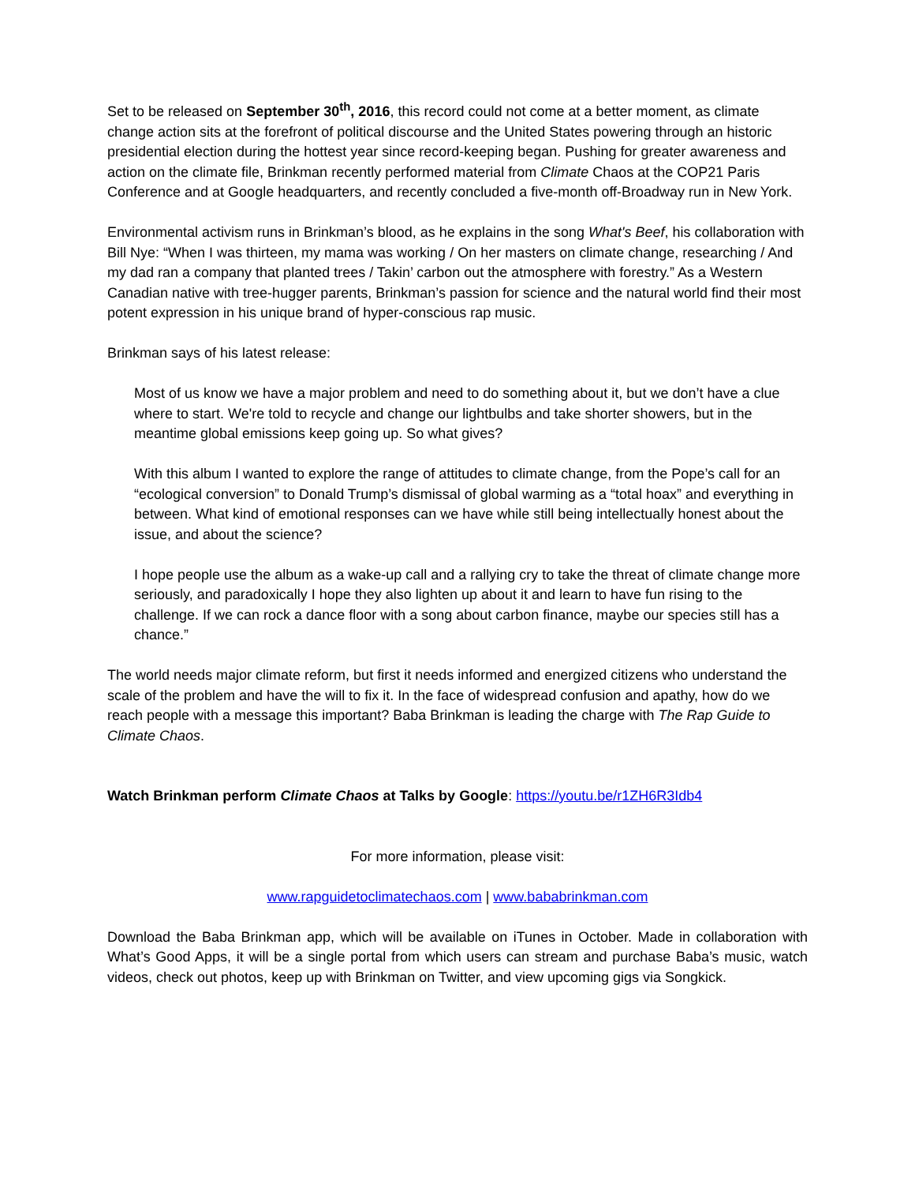Set to be released on September 30<sup>th</sup>, 2016, this record could not come at a better moment, as climate change action sits at the forefront of political discourse and the United States powering through an historic presidential election during the hottest year since record-keeping began. Pushing for greater awareness and action on the climate file, Brinkman recently performed material from Climate Chaos at the COP21 Paris Conference and at Google headquarters, and recently concluded a five-month off-Broadway run in New York.
Environmental activism runs in Brinkman’s blood, as he explains in the song What's Beef, his collaboration with Bill Nye: “When I was thirteen, my mama was working / On her masters on climate change, researching / And my dad ran a company that planted trees / Takin’ carbon out the atmosphere with forestry.” As a Western Canadian native with tree-hugger parents, Brinkman’s passion for science and the natural world find their most potent expression in his unique brand of hyper-conscious rap music.
Brinkman says of his latest release:
Most of us know we have a major problem and need to do something about it, but we don’t have a clue where to start. We're told to recycle and change our lightbulbs and take shorter showers, but in the meantime global emissions keep going up. So what gives?
With this album I wanted to explore the range of attitudes to climate change, from the Pope’s call for an “ecological conversion” to Donald Trump’s dismissal of global warming as a “total hoax” and everything in between. What kind of emotional responses can we have while still being intellectually honest about the issue, and about the science?
I hope people use the album as a wake-up call and a rallying cry to take the threat of climate change more seriously, and paradoxically I hope they also lighten up about it and learn to have fun rising to the challenge. If we can rock a dance floor with a song about carbon finance, maybe our species still has a chance.”
The world needs major climate reform, but first it needs informed and energized citizens who understand the scale of the problem and have the will to fix it. In the face of widespread confusion and apathy, how do we reach people with a message this important? Baba Brinkman is leading the charge with The Rap Guide to Climate Chaos.
Watch Brinkman perform Climate Chaos at Talks by Google: https://youtu.be/r1ZH6R3Idb4
For more information, please visit:
www.rapguidetoclimatechaos.com | www.bababrinkman.com
Download the Baba Brinkman app, which will be available on iTunes in October. Made in collaboration with What’s Good Apps, it will be a single portal from which users can stream and purchase Baba’s music, watch videos, check out photos, keep up with Brinkman on Twitter, and view upcoming gigs via Songkick.